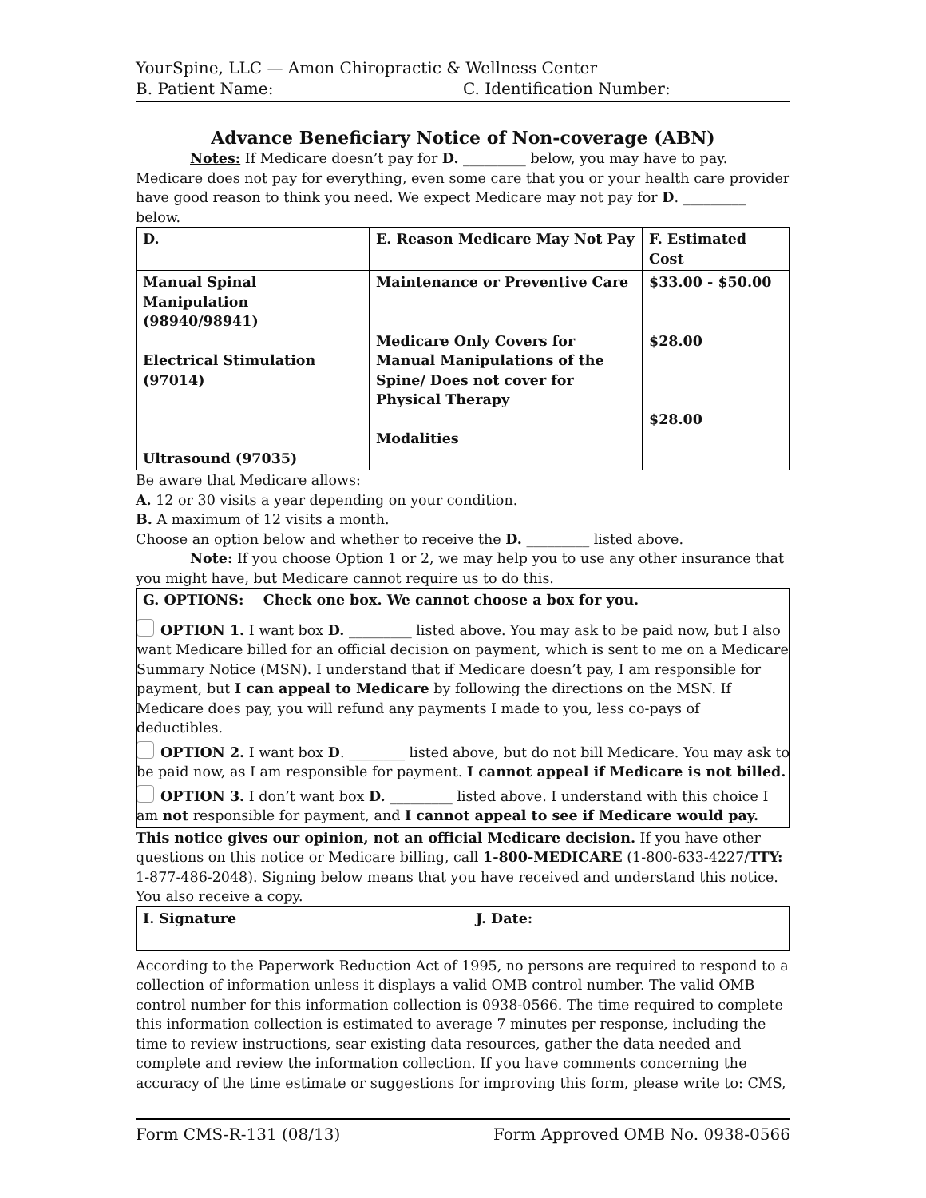YourSpine, LLC — Amon Chiropractic & Wellness Center
B. Patient Name: C. Identification Number:
Advance Beneficiary Notice of Non-coverage (ABN)
Notes: If Medicare doesn’t pay for D. _________ below, you may have to pay. Medicare does not pay for everything, even some care that you or your health care provider have good reason to think you need. We expect Medicare may not pay for D. _________ below.
| D. | E. Reason Medicare May Not Pay | F. Estimated Cost |
| --- | --- | --- |
| Manual Spinal Manipulation (98940/98941) Electrical Stimulation (97014) Ultrasound (97035) | Maintenance or Preventive Care Medicare Only Covers for Manual Manipulations of the Spine/ Does not cover for Physical Therapy Modalities | $33.00 - $50.00 $28.00 $28.00 |
Be aware that Medicare allows:
A. 12 or 30 visits a year depending on your condition.
B. A maximum of 12 visits a month.
Choose an option below and whether to receive the D. _________ listed above.
Note: If you choose Option 1 or 2, we may help you to use any other insurance that you might have, but Medicare cannot require us to do this.
G. OPTIONS: Check one box. We cannot choose a box for you.
OPTION 1. I want box D. _________ listed above. You may ask to be paid now, but I also want Medicare billed for an official decision on payment, which is sent to me on a Medicare Summary Notice (MSN). I understand that if Medicare doesn’t pay, I am responsible for payment, but I can appeal to Medicare by following the directions on the MSN. If Medicare does pay, you will refund any payments I made to you, less co-pays of deductibles.
OPTION 2. I want box D. ________ listed above, but do not bill Medicare. You may ask to be paid now, as I am responsible for payment. I cannot appeal if Medicare is not billed.
OPTION 3. I don’t want box D. _________ listed above. I understand with this choice I am not responsible for payment, and I cannot appeal to see if Medicare would pay.
This notice gives our opinion, not an official Medicare decision. If you have other questions on this notice or Medicare billing, call 1-800-MEDICARE (1-800-633-4227/TTY: 1-877-486-2048). Signing below means that you have received and understand this notice. You also receive a copy.
| I. Signature | J. Date: |
According to the Paperwork Reduction Act of 1995, no persons are required to respond to a collection of information unless it displays a valid OMB control number. The valid OMB control number for this information collection is 0938-0566. The time required to complete this information collection is estimated to average 7 minutes per response, including the time to review instructions, sear existing data resources, gather the data needed and complete and review the information collection. If you have comments concerning the accuracy of the time estimate or suggestions for improving this form, please write to: CMS,
Form CMS-R-131 (08/13) Form Approved OMB No. 0938-0566